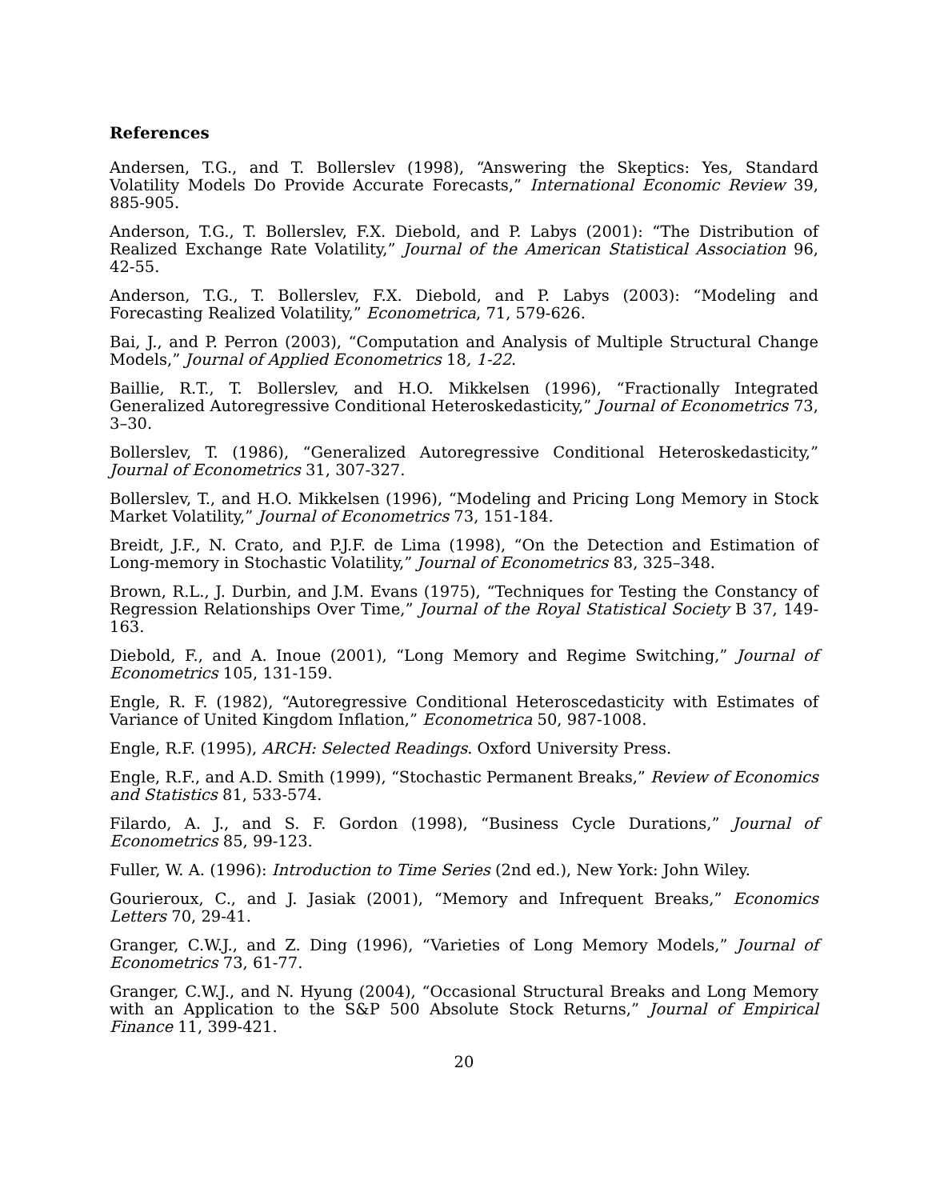References
Andersen, T.G., and T. Bollerslev (1998), “Answering the Skeptics: Yes, Standard Volatility Models Do Provide Accurate Forecasts,” International Economic Review 39, 885-905.
Anderson, T.G., T. Bollerslev, F.X. Diebold, and P. Labys (2001): “The Distribution of Realized Exchange Rate Volatility,” Journal of the American Statistical Association 96, 42-55.
Anderson, T.G., T. Bollerslev, F.X. Diebold, and P. Labys (2003): “Modeling and Forecasting Realized Volatility,” Econometrica, 71, 579-626.
Bai, J., and P. Perron (2003), “Computation and Analysis of Multiple Structural Change Models,” Journal of Applied Econometrics 18, 1-22.
Baillie, R.T., T. Bollerslev, and H.O. Mikkelsen (1996), “Fractionally Integrated Generalized Autoregressive Conditional Heteroskedasticity,” Journal of Econometrics 73, 3–30.
Bollerslev, T. (1986), “Generalized Autoregressive Conditional Heteroskedasticity,” Journal of Econometrics 31, 307-327.
Bollerslev, T., and H.O. Mikkelsen (1996), “Modeling and Pricing Long Memory in Stock Market Volatility,” Journal of Econometrics 73, 151-184.
Breidt, J.F., N. Crato, and P.J.F. de Lima (1998), “On the Detection and Estimation of Long-memory in Stochastic Volatility,” Journal of Econometrics 83, 325–348.
Brown, R.L., J. Durbin, and J.M. Evans (1975), “Techniques for Testing the Constancy of Regression Relationships Over Time,” Journal of the Royal Statistical Society B 37, 149-163.
Diebold, F., and A. Inoue (2001), “Long Memory and Regime Switching,” Journal of Econometrics 105, 131-159.
Engle, R. F. (1982), “Autoregressive Conditional Heteroscedasticity with Estimates of Variance of United Kingdom Inflation,” Econometrica 50, 987-1008.
Engle, R.F. (1995), ARCH: Selected Readings. Oxford University Press.
Engle, R.F., and A.D. Smith (1999), “Stochastic Permanent Breaks,” Review of Economics and Statistics 81, 533-574.
Filardo, A. J., and S. F. Gordon (1998), “Business Cycle Durations,” Journal of Econometrics 85, 99-123.
Fuller, W. A. (1996): Introduction to Time Series (2nd ed.), New York: John Wiley.
Gourieroux, C., and J. Jasiak (2001), “Memory and Infrequent Breaks,” Economics Letters 70, 29-41.
Granger, C.W.J., and Z. Ding (1996), “Varieties of Long Memory Models,” Journal of Econometrics 73, 61-77.
Granger, C.W.J., and N. Hyung (2004), “Occasional Structural Breaks and Long Memory with an Application to the S&P 500 Absolute Stock Returns,” Journal of Empirical Finance 11, 399-421.
20